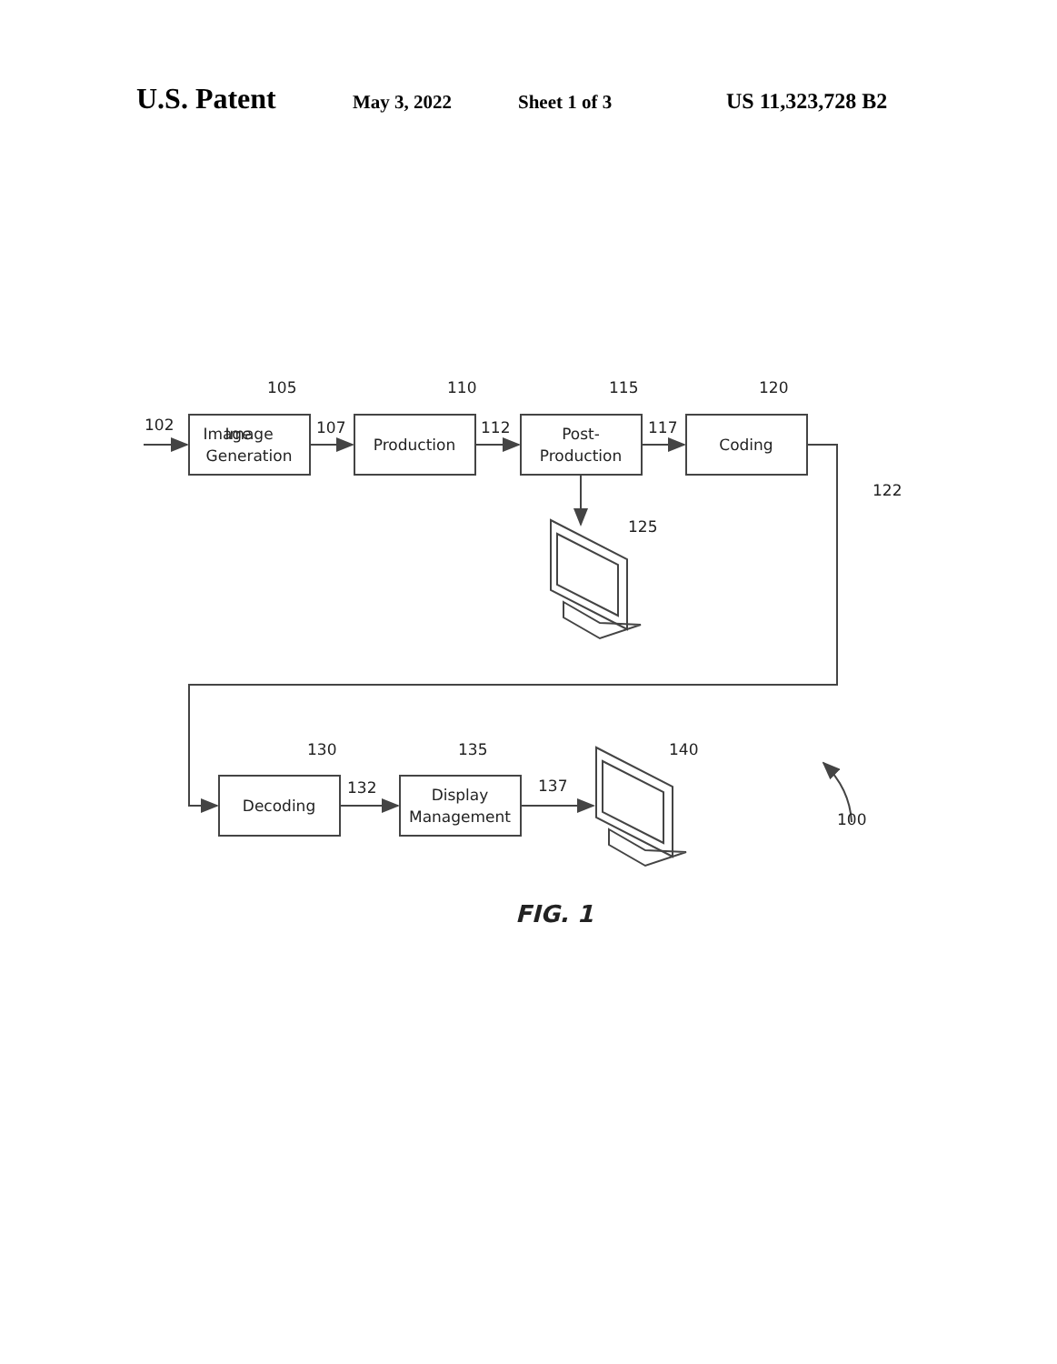U.S. Patent May 3, 2022 Sheet 1 of 3 US 11,323,728 B2
105
110
115
120
102
107
112
117
Image
Image
Generation
Production
Post-
Production
Coding
122
125
130
135
140
132
137
Decoding
Display
Management
100
FIG. 1